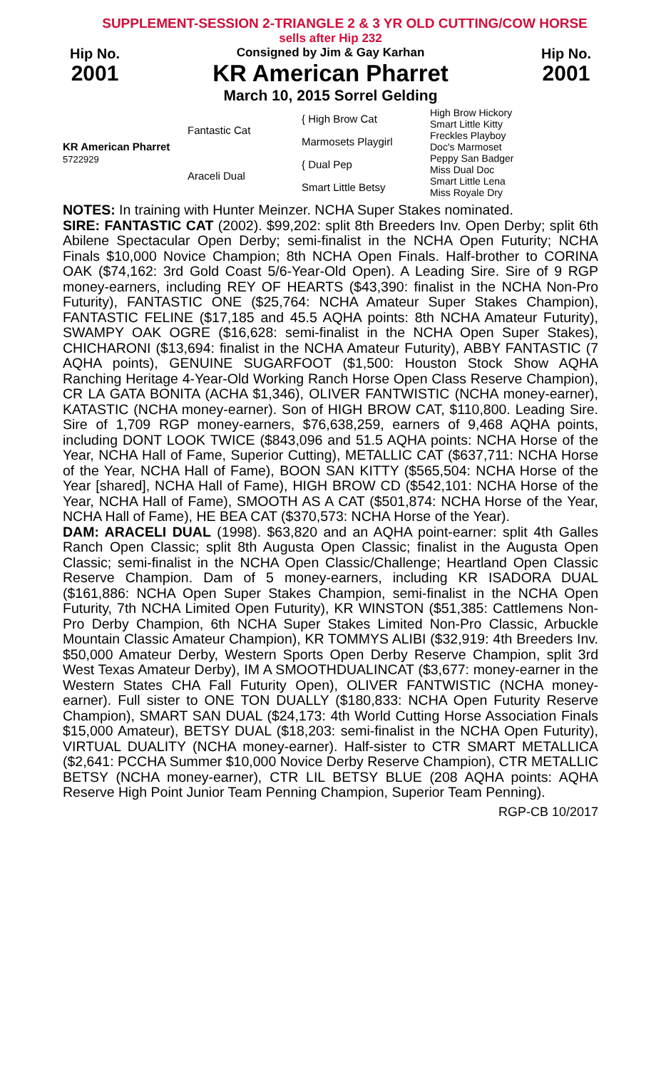SUPPLEMENT-SESSION 2-TRIANGLE 2 & 3 YR OLD CUTTING/COW HORSE
sells after Hip 232
Hip No.
2001
Consigned by Jim & Gay Karhan
KR American Pharret
March 10, 2015 Sorrel Gelding
Hip No.
2001
| KR American Pharret 5722929 | Fantastic Cat | { High Brow Cat | High Brow Hickory Smart Little Kitty |
| | | Marmosets Playgirl | Freckles Playboy Doc's Marmoset |
| | Araceli Dual | { Dual Pep | Peppy San Badger Miss Dual Doc |
| | | Smart Little Betsy | Smart Little Lena Miss Royale Dry |
NOTES: In training with Hunter Meinzer. NCHA Super Stakes nominated.
SIRE: FANTASTIC CAT (2002). $99,202: split 8th Breeders Inv. Open Derby; split 6th Abilene Spectacular Open Derby; semi-finalist in the NCHA Open Futurity; NCHA Finals $10,000 Novice Champion; 8th NCHA Open Finals. Half-brother to CORINA OAK ($74,162: 3rd Gold Coast 5/6-Year-Old Open). A Leading Sire. Sire of 9 RGP money-earners, including REY OF HEARTS ($43,390: finalist in the NCHA Non-Pro Futurity), FANTASTIC ONE ($25,764: NCHA Amateur Super Stakes Champion), FANTASTIC FELINE ($17,185 and 45.5 AQHA points: 8th NCHA Amateur Futurity), SWAMPY OAK OGRE ($16,628: semi-finalist in the NCHA Open Super Stakes), CHICHARONI ($13,694: finalist in the NCHA Amateur Futurity), ABBY FANTASTIC (7 AQHA points), GENUINE SUGARFOOT ($1,500: Houston Stock Show AQHA Ranching Heritage 4-Year-Old Working Ranch Horse Open Class Reserve Champion), CR LA GATA BONITA (ACHA $1,346), OLIVER FANTWISTIC (NCHA money-earner), KATASTIC (NCHA money-earner). Son of HIGH BROW CAT, $110,800. Leading Sire. Sire of 1,709 RGP money-earners, $76,638,259, earners of 9,468 AQHA points, including DONT LOOK TWICE ($843,096 and 51.5 AQHA points: NCHA Horse of the Year, NCHA Hall of Fame, Superior Cutting), METALLIC CAT ($637,711: NCHA Horse of the Year, NCHA Hall of Fame), BOON SAN KITTY ($565,504: NCHA Horse of the Year [shared], NCHA Hall of Fame), HIGH BROW CD ($542,101: NCHA Horse of the Year, NCHA Hall of Fame), SMOOTH AS A CAT ($501,874: NCHA Horse of the Year, NCHA Hall of Fame), HE BEA CAT ($370,573: NCHA Horse of the Year).
DAM: ARACELI DUAL (1998). $63,820 and an AQHA point-earner: split 4th Galles Ranch Open Classic; split 8th Augusta Open Classic; finalist in the Augusta Open Classic; semi-finalist in the NCHA Open Classic/Challenge; Heartland Open Classic Reserve Champion. Dam of 5 money-earners, including KR ISADORA DUAL ($161,886: NCHA Open Super Stakes Champion, semi-finalist in the NCHA Open Futurity, 7th NCHA Limited Open Futurity), KR WINSTON ($51,385: Cattlemens Non-Pro Derby Champion, 6th NCHA Super Stakes Limited Non-Pro Classic, Arbuckle Mountain Classic Amateur Champion), KR TOMMYS ALIBI ($32,919: 4th Breeders Inv. $50,000 Amateur Derby, Western Sports Open Derby Reserve Champion, split 3rd West Texas Amateur Derby), IM A SMOOTHDUALINCAT ($3,677: money-earner in the Western States CHA Fall Futurity Open), OLIVER FANTWISTIC (NCHA money-earner). Full sister to ONE TON DUALLY ($180,833: NCHA Open Futurity Reserve Champion), SMART SAN DUAL ($24,173: 4th World Cutting Horse Association Finals $15,000 Amateur), BETSY DUAL ($18,203: semi-finalist in the NCHA Open Futurity), VIRTUAL DUALITY (NCHA money-earner). Half-sister to CTR SMART METALLICA ($2,641: PCCHA Summer $10,000 Novice Derby Reserve Champion), CTR METALLIC BETSY (NCHA money-earner), CTR LIL BETSY BLUE (208 AQHA points: AQHA Reserve High Point Junior Team Penning Champion, Superior Team Penning).
RGP-CB 10/2017